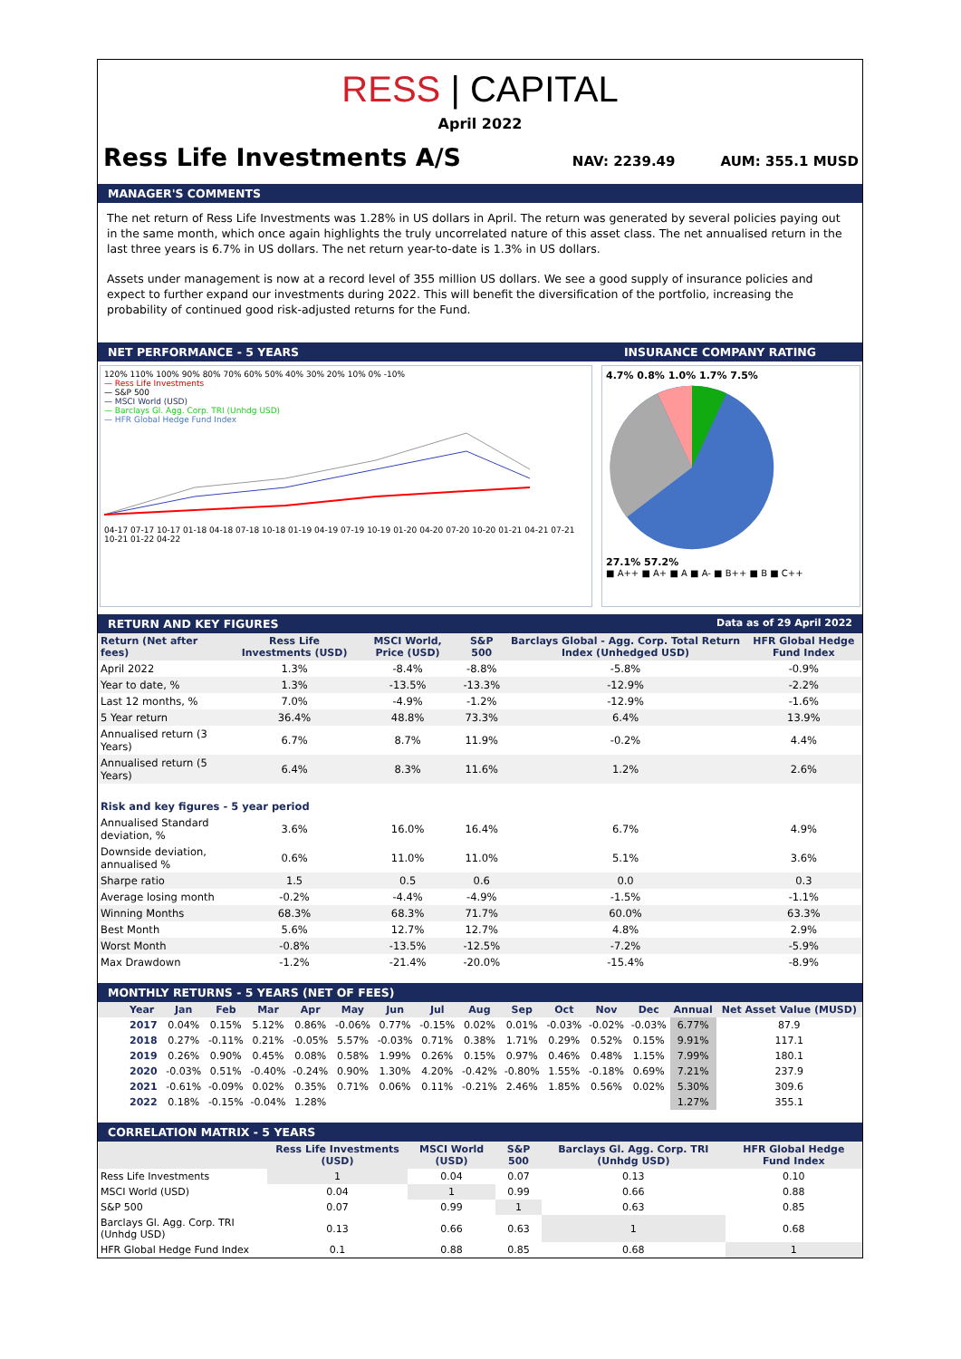RESS | CAPITAL
April 2022
Ress Life Investments A/S
NAV: 2239.49 AUM: 355.1 MUSD
MANAGER'S COMMENTS
The net return of Ress Life Investments was 1.28% in US dollars in April. The return was generated by several policies paying out in the same month, which once again highlights the truly uncorrelated nature of this asset class. The net annualised return in the last three years is 6.7% in US dollars. The net return year-to-date is 1.3% in US dollars.
Assets under management is now at a record level of 355 million US dollars. We see a good supply of insurance policies and expect to further expand our investments during 2022. This will benefit the diversification of the portfolio, increasing the probability of continued good risk-adjusted returns for the Fund.
NET PERFORMANCE - 5 YEARS INSURANCE COMPANY RATING
120% 110% 100% 90% 80% 70% 60% 50% 40% 30% 20% 10% 0% -10%
— Ress Life Investments
— S&P 500
— MSCI World (USD)
— Barclays Gl. Agg. Corp. TRI (Unhdg USD)
— HFR Global Hedge Fund Index
04-17 07-17 10-17 01-18 04-18 07-18 10-18 01-19 04-19 07-19 10-19 01-20 04-20 07-20 10-20 01-21 04-21 07-21 10-21 01-22 04-22
4.7% 0.8% 1.0% 1.7% 7.5%
27.1% 57.2%
■ A++ ■ A+ ■ A ■ A- ■ B++ ■ B ■ C++
RETURN AND KEY FIGURES Data as of 29 April 2022
| Return (Net after fees) | Ress Life Investments (USD) | MSCI World, Price (USD) | S&P 500 | Barclays Global - Agg. Corp. Total Return Index (Unhedged USD) | HFR Global Hedge Fund Index |
| --- | --- | --- | --- | --- | --- |
| April 2022 | 1.3% | -8.4% | -8.8% | -5.8% | -0.9% |
| Year to date, % | 1.3% | -13.5% | -13.3% | -12.9% | -2.2% |
| Last 12 months, % | 7.0% | -4.9% | -1.2% | -12.9% | -1.6% |
| 5 Year return | 36.4% | 48.8% | 73.3% | 6.4% | 13.9% |
| Annualised return (3 Years) | 6.7% | 8.7% | 11.9% | -0.2% | 4.4% |
| Annualised return (5 Years) | 6.4% | 8.3% | 11.6% | 1.2% | 2.6% |
| Risk and key figures - 5 year period | | | | | |
| Annualised Standard deviation, % | 3.6% | 16.0% | 16.4% | 6.7% | 4.9% |
| Downside deviation, annualised % | 0.6% | 11.0% | 11.0% | 5.1% | 3.6% |
| Sharpe ratio | 1.5 | 0.5 | 0.6 | 0.0 | 0.3 |
| Average losing month | -0.2% | -4.4% | -4.9% | -1.5% | -1.1% |
| Winning Months | 68.3% | 68.3% | 71.7% | 60.0% | 63.3% |
| Best Month | 5.6% | 12.7% | 12.7% | 4.8% | 2.9% |
| Worst Month | -0.8% | -13.5% | -12.5% | -7.2% | -5.9% |
| Max Drawdown | -1.2% | -21.4% | -20.0% | -15.4% | -8.9% |
MONTHLY RETURNS - 5 YEARS (NET OF FEES)
| Year | Jan | Feb | Mar | Apr | May | Jun | Jul | Aug | Sep | Oct | Nov | Dec | Annual | Net Asset Value (MUSD) |
| --- | --- | --- | --- | --- | --- | --- | --- | --- | --- | --- | --- | --- | --- | --- |
| 2017 | 0.04% | 0.15% | 5.12% | 0.86% | -0.06% | 0.77% | -0.15% | 0.02% | 0.01% | -0.03% | -0.02% | -0.03% | 6.77% | 87.9 |
| 2018 | 0.27% | -0.11% | 0.21% | -0.05% | 5.57% | -0.03% | 0.71% | 0.38% | 1.71% | 0.29% | 0.52% | 0.15% | 9.91% | 117.1 |
| 2019 | 0.26% | 0.90% | 0.45% | 0.08% | 0.58% | 1.99% | 0.26% | 0.15% | 0.97% | 0.46% | 0.48% | 1.15% | 7.99% | 180.1 |
| 2020 | -0.03% | 0.51% | -0.40% | -0.24% | 0.90% | 1.30% | 4.20% | -0.42% | -0.80% | 1.55% | -0.18% | 0.69% | 7.21% | 237.9 |
| 2021 | -0.61% | -0.09% | 0.02% | 0.35% | 0.71% | 0.06% | 0.11% | -0.21% | 2.46% | 1.85% | 0.56% | 0.02% | 5.30% | 309.6 |
| 2022 | 0.18% | -0.15% | -0.04% | 1.28% | | | | | | | | | 1.27% | 355.1 |
CORRELATION MATRIX - 5 YEARS
| | Ress Life Investments (USD) | MSCI World (USD) | S&P 500 | Barclays Gl. Agg. Corp. TRI (Unhdg USD) | HFR Global Hedge Fund Index |
| --- | --- | --- | --- | --- | --- |
| Ress Life Investments | 1 | 0.04 | 0.07 | 0.13 | 0.10 |
| MSCI World (USD) | 0.04 | 1 | 0.99 | 0.66 | 0.88 |
| S&P 500 | 0.07 | 0.99 | 1 | 0.63 | 0.85 |
| Barclays Gl. Agg. Corp. TRI (Unhdg USD) | 0.13 | 0.66 | 0.63 | 1 | 0.68 |
| HFR Global Hedge Fund Index | 0.1 | 0.88 | 0.85 | 0.68 | 1 |